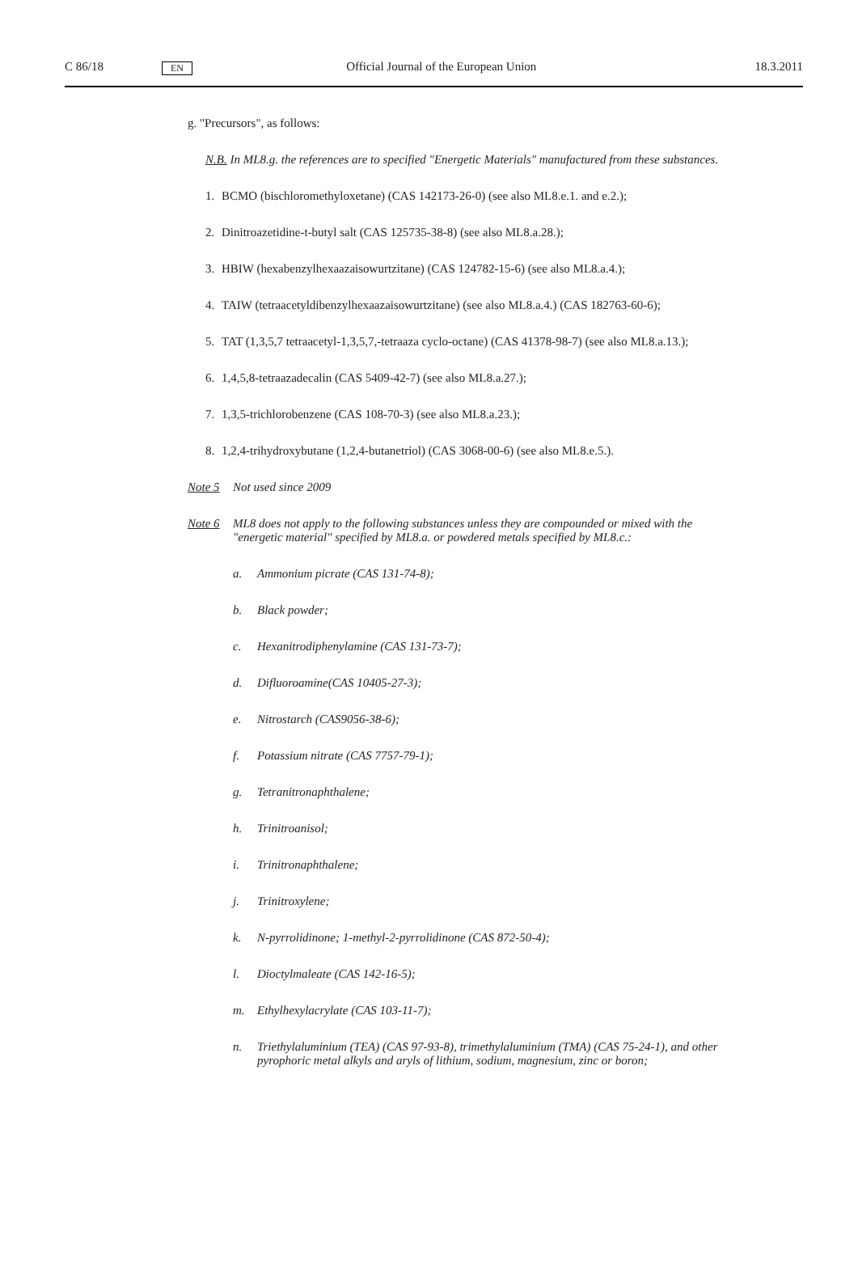C 86/18 EN Official Journal of the European Union 18.3.2011
g. "Precursors", as follows:
N.B. In ML8.g. the references are to specified "Energetic Materials" manufactured from these substances.
1. BCMO (bischloromethyloxetane) (CAS 142173-26-0) (see also ML8.e.1. and e.2.);
2. Dinitroazetidine-t-butyl salt (CAS 125735-38-8) (see also ML8.a.28.);
3. HBIW (hexabenzylhexaazaisowurtzitane) (CAS 124782-15-6) (see also ML8.a.4.);
4. TAIW (tetraacetyldibenzylhexaazaisowurtzitane) (see also ML8.a.4.) (CAS 182763-60-6);
5. TAT (1,3,5,7 tetraacetyl-1,3,5,7,-tetraaza cyclo-octane) (CAS 41378-98-7) (see also ML8.a.13.);
6. 1,4,5,8-tetraazadecalin (CAS 5409-42-7) (see also ML8.a.27.);
7. 1,3,5-trichlorobenzene (CAS 108-70-3) (see also ML8.a.23.);
8. 1,2,4-trihydroxybutane (1,2,4-butanetriol) (CAS 3068-00-6) (see also ML8.e.5.).
Note 5 Not used since 2009
Note 6 ML8 does not apply to the following substances unless they are compounded or mixed with the "energetic material" specified by ML8.a. or powdered metals specified by ML8.c.:
a. Ammonium picrate (CAS 131-74-8);
b. Black powder;
c. Hexanitrodiphenylamine (CAS 131-73-7);
d. Difluoroamine(CAS 10405-27-3);
e. Nitrostarch (CAS9056-38-6);
f. Potassium nitrate (CAS 7757-79-1);
g. Tetranitronaphthalene;
h. Trinitroanisol;
i. Trinitronaphthalene;
j. Trinitroxylene;
k. N-pyrrolidinone; 1-methyl-2-pyrrolidinone (CAS 872-50-4);
l. Dioctylmaleate (CAS 142-16-5);
m. Ethylhexylacrylate (CAS 103-11-7);
n. Triethylaluminium (TEA) (CAS 97-93-8), trimethylaluminium (TMA) (CAS 75-24-1), and other pyrophoric metal alkyls and aryls of lithium, sodium, magnesium, zinc or boron;